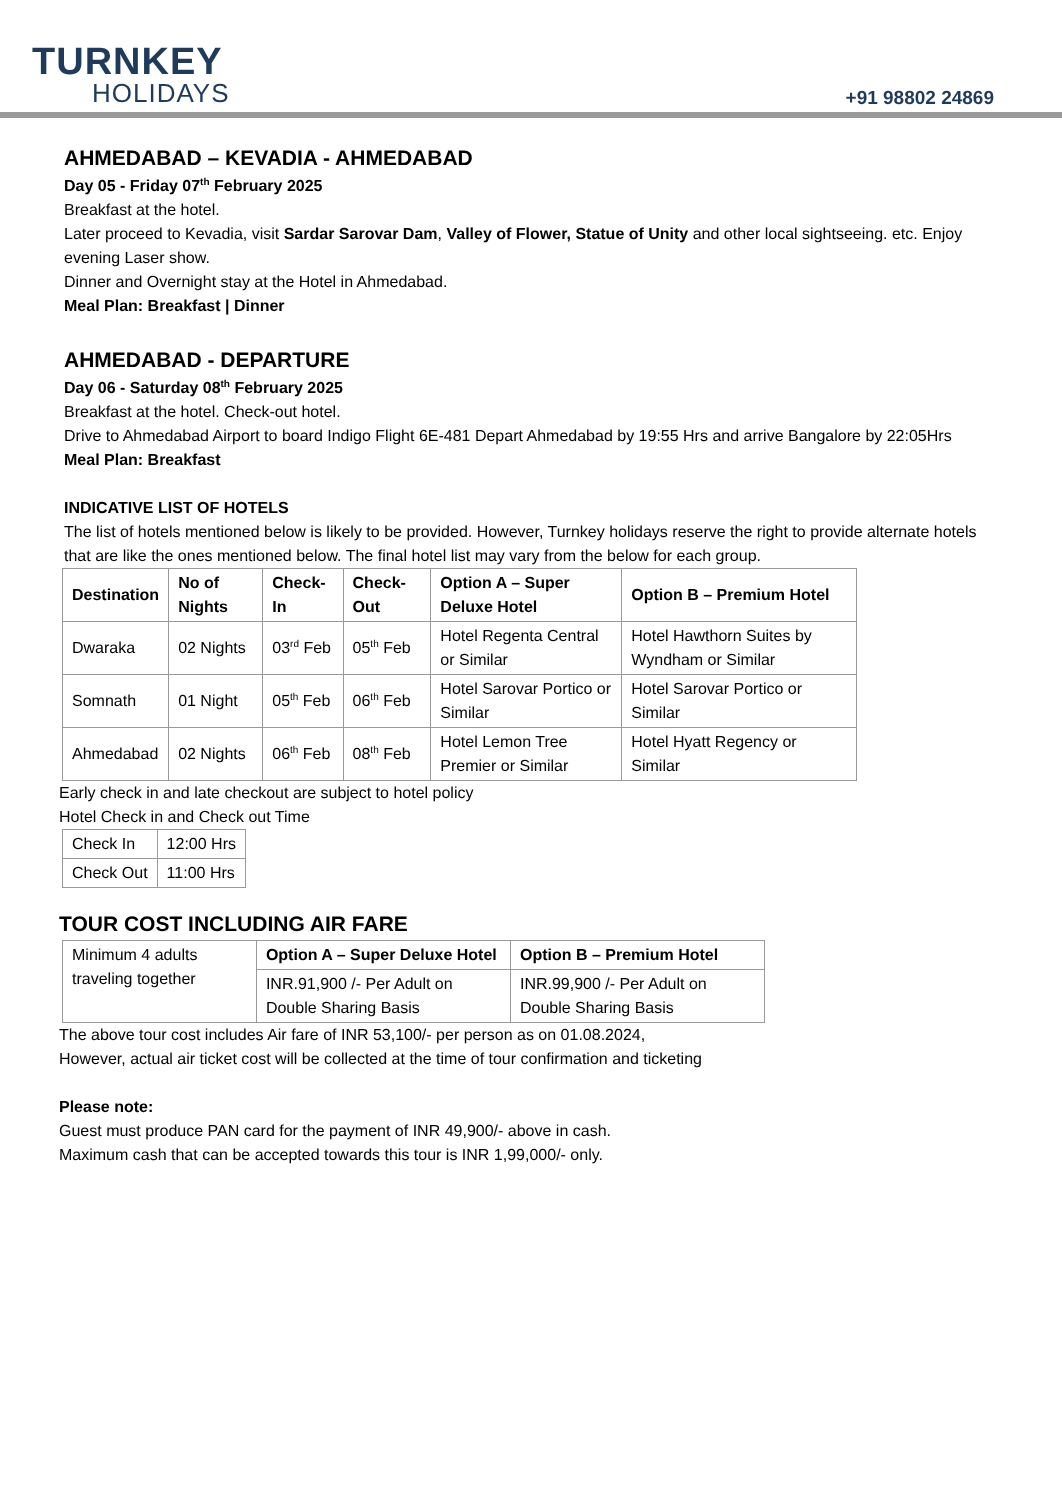TURNKEY
HOLIDAYS
+91 98802 24869
AHMEDABAD – KEVADIA - AHMEDABAD
Day 05 - Friday 07<sup>th</sup> February 2025
Breakfast at the hotel.
Later proceed to Kevadia, visit Sardar Sarovar Dam, Valley of Flower, Statue of Unity and other local sightseeing. etc. Enjoy evening Laser show.
Dinner and Overnight stay at the Hotel in Ahmedabad.
Meal Plan: Breakfast | Dinner
AHMEDABAD - DEPARTURE
Day 06 - Saturday 08<sup>th</sup> February 2025
Breakfast at the hotel. Check-out hotel.
Drive to Ahmedabad Airport to board Indigo Flight 6E-481 Depart Ahmedabad by 19:55 Hrs and arrive Bangalore by 22:05Hrs
Meal Plan: Breakfast
INDICATIVE LIST OF HOTELS
The list of hotels mentioned below is likely to be provided. However, Turnkey holidays reserve the right to provide alternate hotels that are like the ones mentioned below. The final hotel list may vary from the below for each group.
| Destination | No of Nights | Check-In | Check-Out | Option A – Super Deluxe Hotel | Option B – Premium Hotel |
| --- | --- | --- | --- | --- | --- |
| Dwaraka | 02 Nights | 03<sup>rd</sup> Feb | 05<sup>th</sup> Feb | Hotel Regenta Central or Similar | Hotel Hawthorn Suites by Wyndham or Similar |
| Somnath | 01 Night | 05<sup>th</sup> Feb | 06<sup>th</sup> Feb | Hotel Sarovar Portico or Similar | Hotel Sarovar Portico or Similar |
| Ahmedabad | 02 Nights | 06<sup>th</sup> Feb | 08<sup>th</sup> Feb | Hotel Lemon Tree Premier or Similar | Hotel Hyatt Regency or Similar |
Early check in and late checkout are subject to hotel policy
Hotel Check in and Check out Time
| Check In | 12:00 Hrs |
| Check Out | 11:00 Hrs |
TOUR COST INCLUDING AIR FARE
| Minimum 4 adults traveling together | Option A – Super Deluxe Hotel | Option B – Premium Hotel |
| | INR.91,900 /- Per Adult on Double Sharing Basis | INR.99,900 /- Per Adult on Double Sharing Basis |
The above tour cost includes Air fare of INR 53,100/- per person as on 01.08.2024,
However, actual air ticket cost will be collected at the time of tour confirmation and ticketing
Please note:
Guest must produce PAN card for the payment of INR 49,900/- above in cash.
Maximum cash that can be accepted towards this tour is INR 1,99,000/- only.